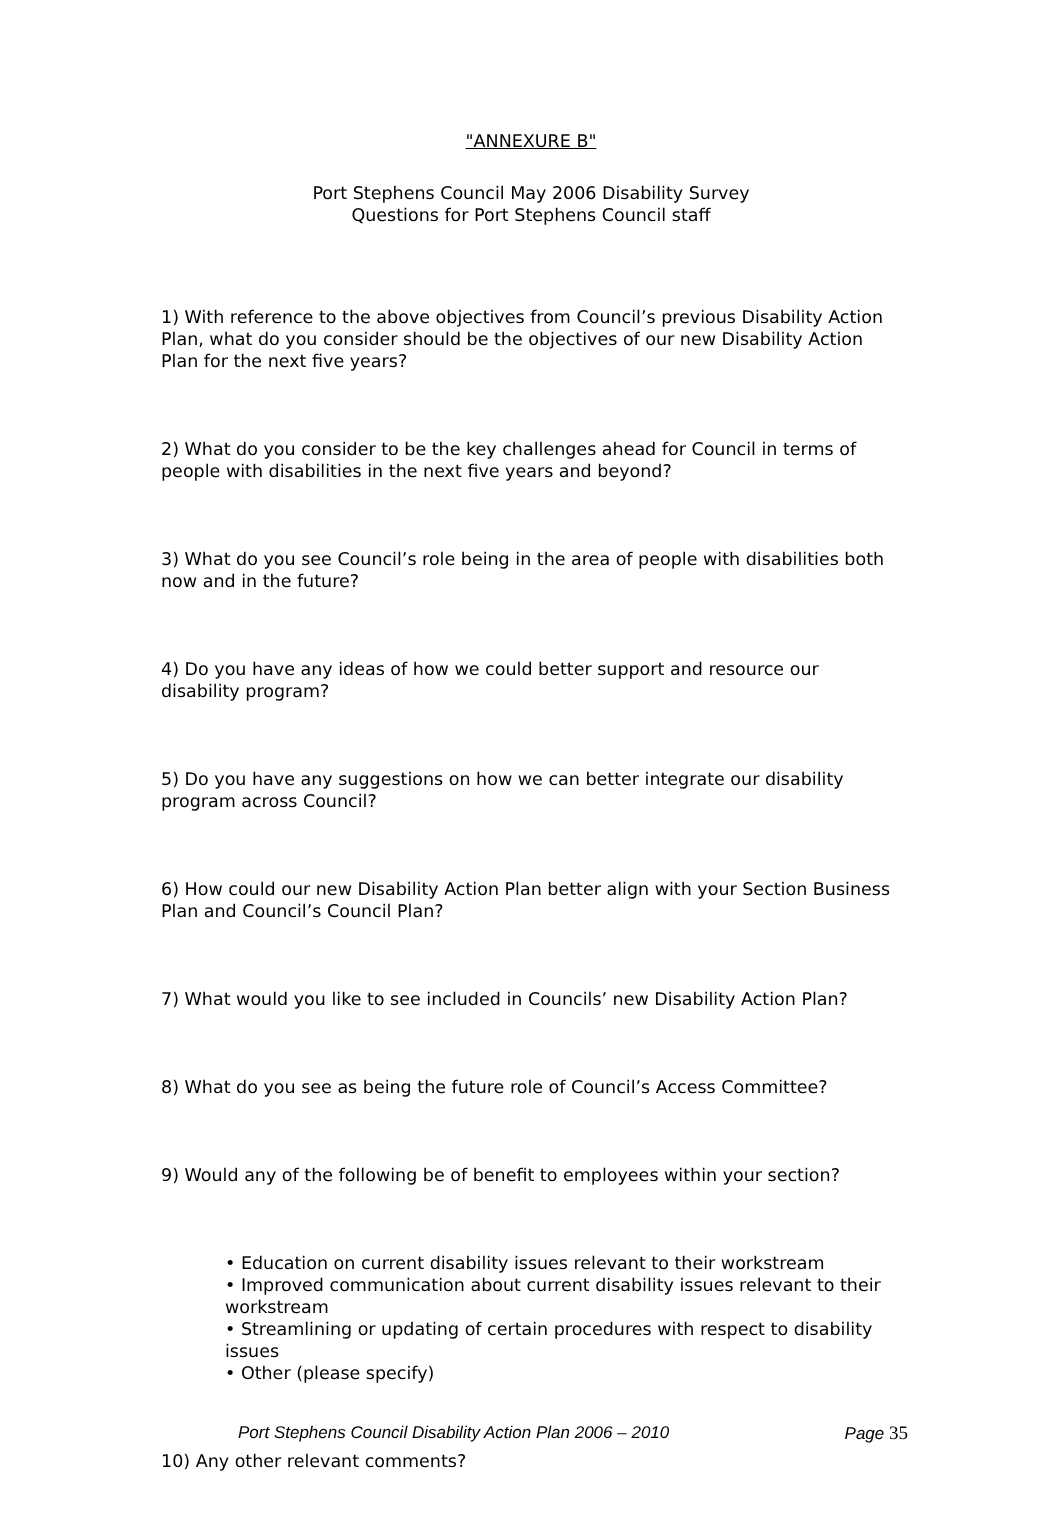"ANNEXURE B"
Port Stephens Council May 2006 Disability Survey
Questions for Port Stephens Council staff
1) With reference to the above objectives from Council’s previous Disability Action Plan, what do you consider should be the objectives of our new Disability Action Plan for the next five years?
2) What do you consider to be the key challenges ahead for Council in terms of people with disabilities in the next five years and beyond?
3) What do you see Council’s role being in the area of people with disabilities both now and in the future?
4) Do you have any ideas of how we could better support and resource our disability program?
5) Do you have any suggestions on how we can better integrate our disability program across Council?
6) How could our new Disability Action Plan better align with your Section Business Plan and Council’s Council Plan?
7) What would you like to see included in Councils’ new Disability Action Plan?
8) What do you see as being the future role of Council’s Access Committee?
9) Would any of the following be of benefit to employees within your section?
• Education on current disability issues relevant to their workstream
• Improved communication about current disability issues relevant to their workstream
• Streamlining or updating of certain procedures with respect to disability issues
• Other (please specify)
10) Any other relevant comments?
Port Stephens Council Disability Action Plan 2006 – 2010 Page 35